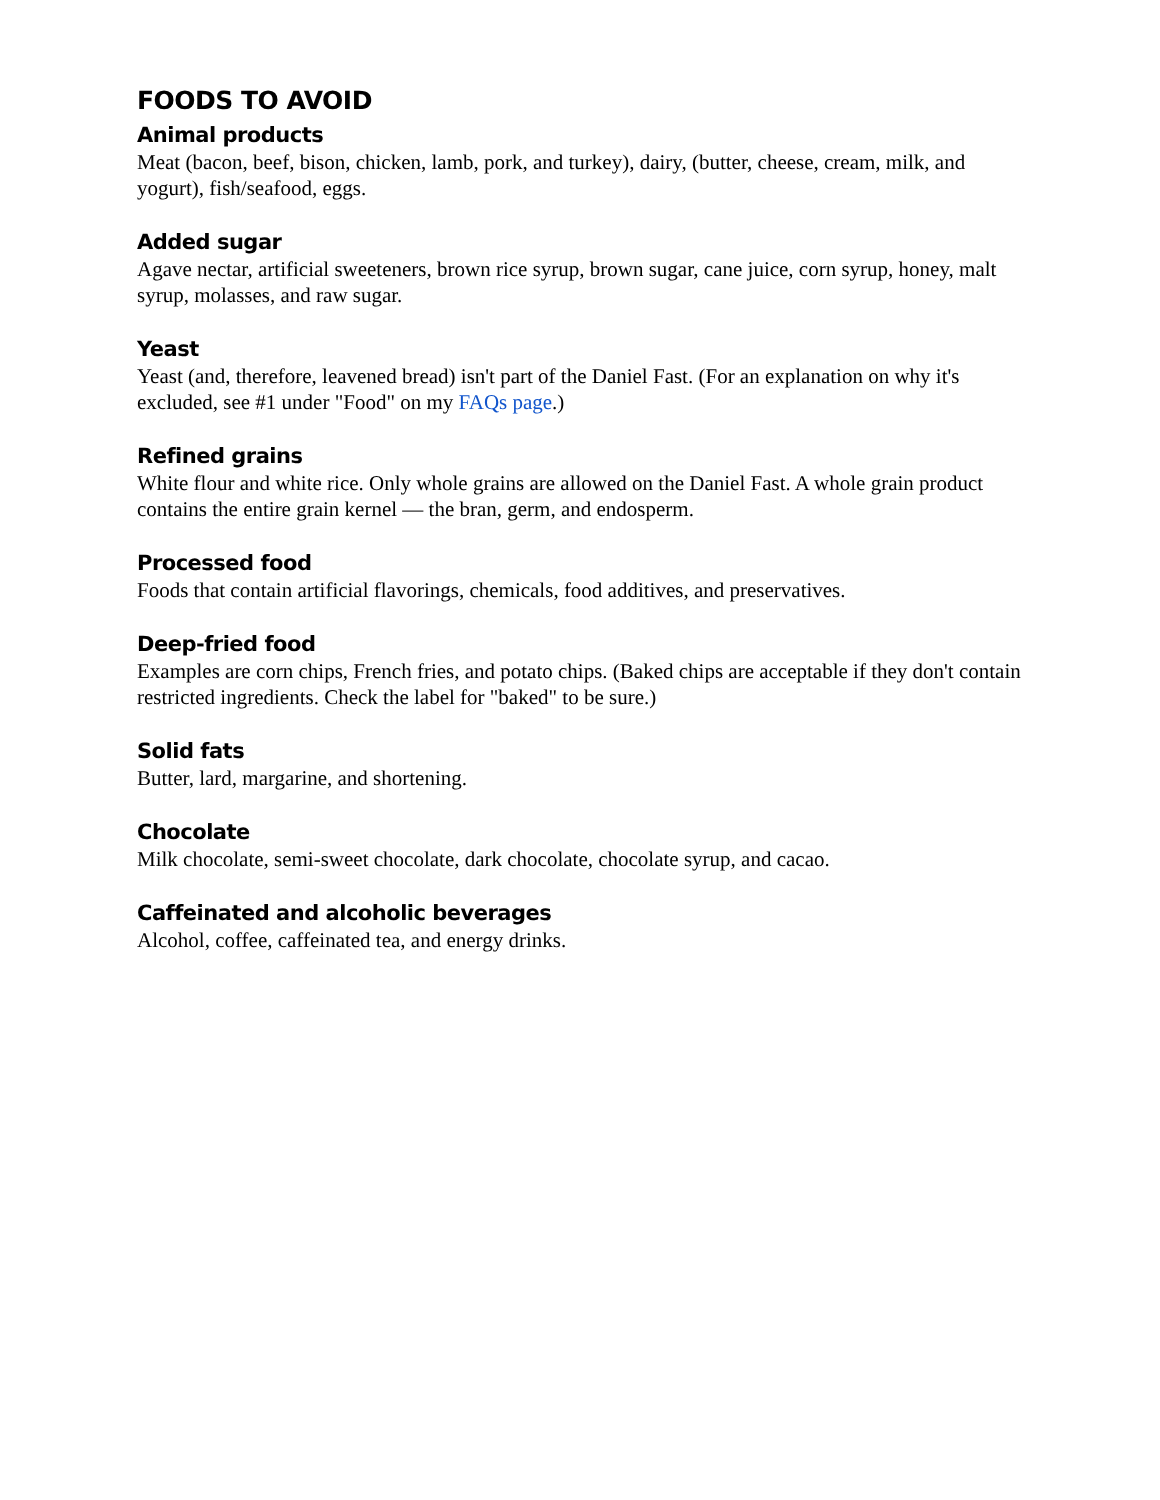FOODS TO AVOID
Animal products
Meat (bacon, beef, bison, chicken, lamb, pork, and turkey), dairy, (butter, cheese, cream, milk, and yogurt), fish/seafood, eggs.
Added sugar
Agave nectar, artificial sweeteners, brown rice syrup, brown sugar, cane juice, corn syrup, honey, malt syrup, molasses, and raw sugar.
Yeast
Yeast (and, therefore, leavened bread) isn't part of the Daniel Fast. (For an explanation on why it's excluded, see #1 under "Food" on my FAQs page.)
Refined grains
White flour and white rice. Only whole grains are allowed on the Daniel Fast. A whole grain product contains the entire grain kernel — the bran, germ, and endosperm.
Processed food
Foods that contain artificial flavorings, chemicals, food additives, and preservatives.
Deep-fried food
Examples are corn chips, French fries, and potato chips. (Baked chips are acceptable if they don't contain restricted ingredients. Check the label for "baked" to be sure.)
Solid fats
Butter, lard, margarine, and shortening.
Chocolate
Milk chocolate, semi-sweet chocolate, dark chocolate, chocolate syrup, and cacao.
Caffeinated and alcoholic beverages
Alcohol, coffee, caffeinated tea, and energy drinks.